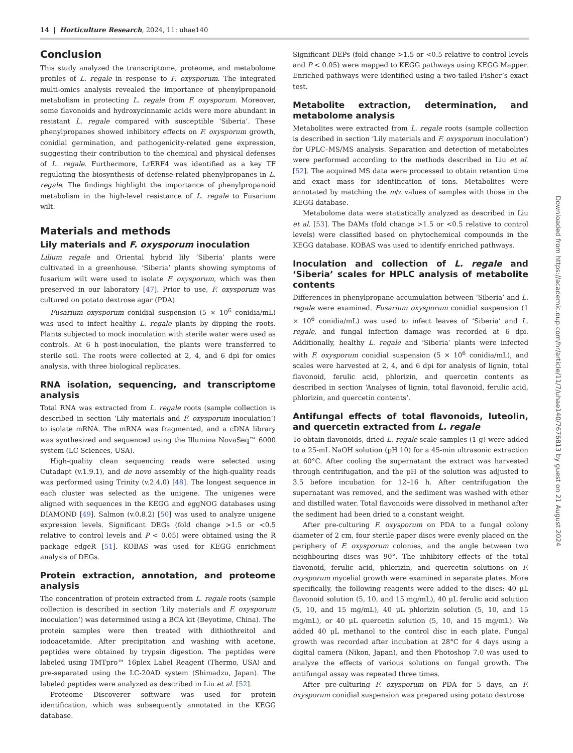14 | Horticulture Research, 2024, 11: uhae140
Conclusion
This study analyzed the transcriptome, proteome, and metabolome profiles of L. regale in response to F. oxysporum. The integrated multi-omics analysis revealed the importance of phenylpropanoid metabolism in protecting L. regale from F. oxysporum. Moreover, some flavonoids and hydroxycinnamic acids were more abundant in resistant L. regale compared with susceptible ‘Siberia’. These phenylpropanes showed inhibitory effects on F. oxysporum growth, conidial germination, and pathogenicity-related gene expression, suggesting their contribution to the chemical and physical defenses of L. regale. Furthermore, LrERF4 was identified as a key TF regulating the biosynthesis of defense-related phenylpropanes in L. regale. The findings highlight the importance of phenylpropanoid metabolism in the high-level resistance of L. regale to Fusarium wilt.
Materials and methods
Lily materials and F. oxysporum inoculation
Lilium regale and Oriental hybrid lily ‘Siberia’ plants were cultivated in a greenhouse. ‘Siberia’ plants showing symptoms of fusarium wilt were used to isolate F. oxysporum, which was then preserved in our laboratory [47]. Prior to use, F. oxysporum was cultured on potato dextrose agar (PDA).
Fusarium oxysporum conidial suspension (5 × 10<sup>6</sup> conidia/mL) was used to infect healthy L. regale plants by dipping the roots. Plants subjected to mock inoculation with sterile water were used as controls. At 6 h post-inoculation, the plants were transferred to sterile soil. The roots were collected at 2, 4, and 6 dpi for omics analysis, with three biological replicates.
RNA isolation, sequencing, and transcriptome analysis
Total RNA was extracted from L. regale roots (sample collection is described in section ‘Lily materials and F. oxysporum inoculation’) to isolate mRNA. The mRNA was fragmented, and a cDNA library was synthesized and sequenced using the Illumina NovaSeq™ 6000 system (LC Sciences, USA).
High-quality clean sequencing reads were selected using Cutadapt (v.1.9.1), and de novo assembly of the high-quality reads was performed using Trinity (v.2.4.0) [48]. The longest sequence in each cluster was selected as the unigene. The unigenes were aligned with sequences in the KEGG and eggNOG databases using DIAMOND [49]. Salmon (v.0.8.2) [50] was used to analyze unigene expression levels. Significant DEGs (fold change >1.5 or <0.5 relative to control levels and P < 0.05) were obtained using the R package edgeR [51]. KOBAS was used for KEGG enrichment analysis of DEGs.
Protein extraction, annotation, and proteome analysis
The concentration of protein extracted from L. regale roots (sample collection is described in section ‘Lily materials and F. oxysporum inoculation’) was determined using a BCA kit (Beyotime, China). The protein samples were then treated with dithiothreitol and iodoacetamide. After precipitation and washing with acetone, peptides were obtained by trypsin digestion. The peptides were labeled using TMTpro™ 16plex Label Reagent (Thermo, USA) and pre-separated using the LC-20AD system (Shimadzu, Japan). The labeled peptides were analyzed as described in Liu et al. [52].
Proteome Discoverer software was used for protein identification, which was subsequently annotated in the KEGG database.
Significant DEPs (fold change >1.5 or <0.5 relative to control levels and P < 0.05) were mapped to KEGG pathways using KEGG Mapper. Enriched pathways were identified using a two-tailed Fisher’s exact test.
Metabolite extraction, determination, and metabolome analysis
Metabolites were extracted from L. regale roots (sample collection is described in section ‘Lily materials and F. oxysporum inoculation’) for UPLC–MS/MS analysis. Separation and detection of metabolites were performed according to the methods described in Liu et al. [52]. The acquired MS data were processed to obtain retention time and exact mass for identification of ions. Metabolites were annotated by matching the m/z values of samples with those in the KEGG database.
Metabolome data were statistically analyzed as described in Liu et al. [53]. The DAMs (fold change >1.5 or <0.5 relative to control levels) were classified based on phytochemical compounds in the KEGG database. KOBAS was used to identify enriched pathways.
Inoculation and collection of L. regale and ‘Siberia’ scales for HPLC analysis of metabolite contents
Differences in phenylpropane accumulation between ‘Siberia’ and L. regale were examined. Fusarium oxysporum conidial suspension (1 × 10<sup>6</sup> conidia/mL) was used to infect leaves of ‘Siberia’ and L. regale, and fungal infection damage was recorded at 6 dpi. Additionally, healthy L. regale and ‘Siberia’ plants were infected with F. oxysporum conidial suspension (5 × 10<sup>6</sup> conidia/mL), and scales were harvested at 2, 4, and 6 dpi for analysis of lignin, total flavonoid, ferulic acid, phlorizin, and quercetin contents as described in section ‘Analyses of lignin, total flavonoid, ferulic acid, phlorizin, and quercetin contents’.
Antifungal effects of total flavonoids, luteolin, and quercetin extracted from L. regale
To obtain flavonoids, dried L. regale scale samples (1 g) were added to a 25-mL NaOH solution (pH 10) for a 45-min ultrasonic extraction at 60°C. After cooling the supernatant the extract was harvested through centrifugation, and the pH of the solution was adjusted to 3.5 before incubation for 12–16 h. After centrifugation the supernatant was removed, and the sediment was washed with ether and distilled water. Total flavonoids were dissolved in methanol after the sediment had been dried to a constant weight.
After pre-culturing F. oxysporum on PDA to a fungal colony diameter of 2 cm, four sterile paper discs were evenly placed on the periphery of F. oxysporum colonies, and the angle between two neighbouring discs was 90°. The inhibitory effects of the total flavonoid, ferulic acid, phlorizin, and quercetin solutions on F. oxysporum mycelial growth were examined in separate plates. More specifically, the following reagents were added to the discs: 40 μL flavonoid solution (5, 10, and 15 mg/mL), 40 μL ferulic acid solution (5, 10, and 15 mg/mL), 40 μL phlorizin solution (5, 10, and 15 mg/mL), or 40 μL quercetin solution (5, 10, and 15 mg/mL). We added 40 μL methanol to the control disc in each plate. Fungal growth was recorded after incubation at 28°C for 4 days using a digital camera (Nikon, Japan), and then Photoshop 7.0 was used to analyze the effects of various solutions on fungal growth. The antifungal assay was repeated three times.
After pre-culturing F. oxysporum on PDA for 5 days, an F. oxysporum conidial suspension was prepared using potato dextrose
Downloaded from https://academic.oup.com/hr/article/11/7/uhae140/7676813 by guest on 21 August 2024